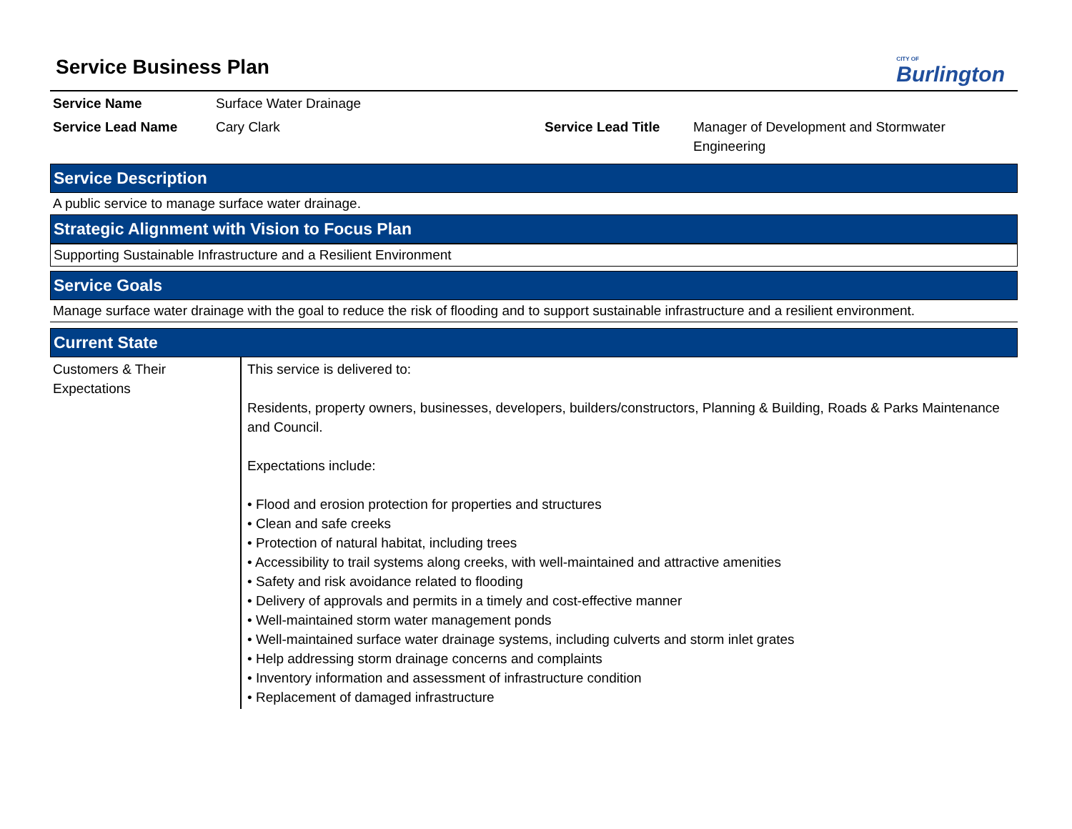CITY OF
Burlington
Service Business Plan
| Service Name | Surface Water Drainage | | |
| Service Lead Name | Cary Clark | Service Lead Title | Manager of Development and Stormwater Engineering |
Service Description
A public service to manage surface water drainage.
Strategic Alignment with Vision to Focus Plan
Supporting Sustainable Infrastructure and a Resilient Environment
Service Goals
Manage surface water drainage with the goal to reduce the risk of flooding and to support sustainable infrastructure and a resilient environment.
Current State
| Customers & Their Expectations | This service is delivered to: Residents, property owners, businesses, developers, builders/constructors, Planning & Building, Roads & Parks Maintenance and Council. Expectations include: • Flood and erosion protection for properties and structures • Clean and safe creeks • Protection of natural habitat, including trees • Accessibility to trail systems along creeks, with well-maintained and attractive amenities • Safety and risk avoidance related to flooding • Delivery of approvals and permits in a timely and cost-effective manner • Well-maintained storm water management ponds • Well-maintained surface water drainage systems, including culverts and storm inlet grates • Help addressing storm drainage concerns and complaints • Inventory information and assessment of infrastructure condition • Replacement of damaged infrastructure |